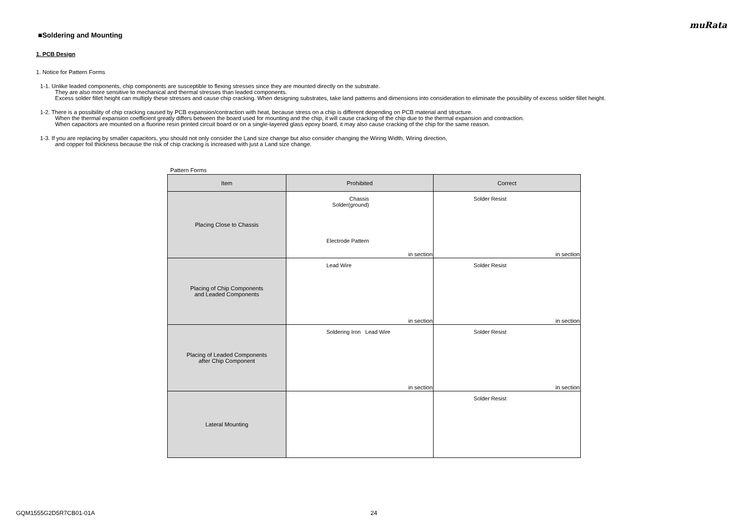muRata
■Soldering and Mounting
1. PCB Design
1. Notice for Pattern Forms
1-1. Unlike leaded components, chip components are susceptible to flexing stresses since they are mounted directly on the substrate.
They are also more sensitive to mechanical and thermal stresses than leaded components.
Excess solder fillet height can multiply these stresses and cause chip cracking. When designing substrates, take land patterns and dimensions into consideration to eliminate the possibility of excess solder fillet height.
1-2. There is a possibility of chip cracking caused by PCB expansion/contraction with heat, because stress on a chip is different depending on PCB material and structure.
When the thermal expansion coefficient greatly differs between the board used for mounting and the chip, it will cause cracking of the chip due to the thermal expansion and contraction.
When capacitors are mounted on a fluorine resin printed circuit board or on a single-layered glass epoxy board, it may also cause cracking of the chip for the same reason.
1-3. If you are replacing by smaller capacitors, you should not only consider the Land size change but also consider changing the Wiring Width, Wiring direction,
and copper foil thickness because the risk of chip cracking is increased with just a Land size change.
Pattern Forms
| Item | Prohibited | Correct |
| --- | --- | --- |
| Placing Close to Chassis | Chassis Solder(ground) Electrode Pattern in section | Solder Resist in section |
| Placing of Chip Components and Leaded Components | Lead Wire in section | Solder Resist in section |
| Placing of Leaded Components after Chip Component | Soldering Iron Lead Wire in section | Solder Resist in section |
| Lateral Mounting | | Solder Resist |
GQM1555G2D5R7CB01-01A 24